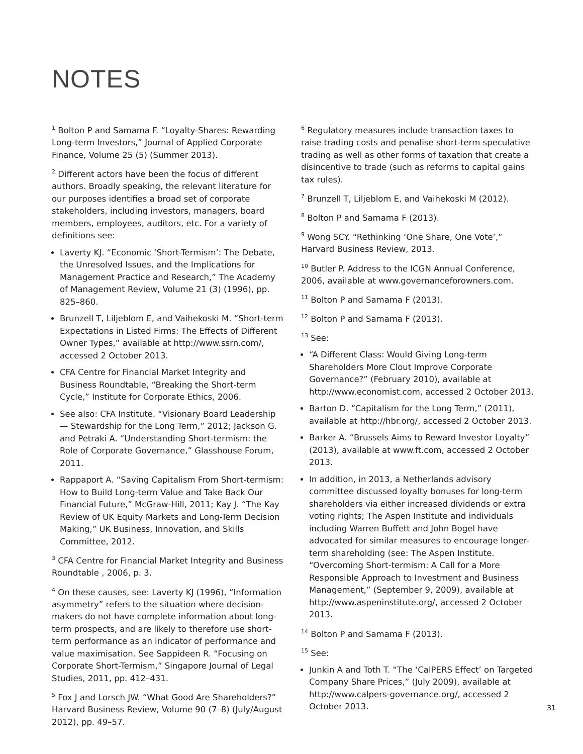NOTES
<sup>1</sup> Bolton P and Samama F. “Loyalty-Shares: Rewarding Long-term Investors,” Journal of Applied Corporate Finance, Volume 25 (5) (Summer 2013).
<sup>2</sup> Different actors have been the focus of different authors. Broadly speaking, the relevant literature for our purposes identifies a broad set of corporate stakeholders, including investors, managers, board members, employees, auditors, etc. For a variety of definitions see:
Laverty KJ. “Economic ‘Short-Termism’: The Debate, the Unresolved Issues, and the Implications for Management Practice and Research,” The Academy of Management Review, Volume 21 (3) (1996), pp. 825–860.
Brunzell T, Liljeblom E, and Vaihekoski M. “Short-term Expectations in Listed Firms: The Effects of Different Owner Types,” available at http://www.ssrn.com/, accessed 2 October 2013.
CFA Centre for Financial Market Integrity and Business Roundtable, “Breaking the Short-term Cycle,” Institute for Corporate Ethics, 2006.
See also: CFA Institute. “Visionary Board Leadership — Stewardship for the Long Term,” 2012; Jackson G. and Petraki A. “Understanding Short-termism: the Role of Corporate Governance,” Glasshouse Forum, 2011.
Rappaport A. “Saving Capitalism From Short-termism: How to Build Long-term Value and Take Back Our Financial Future,” McGraw-Hill, 2011; Kay J. “The Kay Review of UK Equity Markets and Long-Term Decision Making,” UK Business, Innovation, and Skills Committee, 2012.
<sup>3</sup> CFA Centre for Financial Market Integrity and Business Roundtable , 2006, p. 3.
<sup>4</sup> On these causes, see: Laverty KJ (1996), “Information asymmetry” refers to the situation where decision-makers do not have complete information about long-term prospects, and are likely to therefore use short-term performance as an indicator of performance and value maximisation. See Sappideen R. “Focusing on Corporate Short-Termism,” Singapore Journal of Legal Studies, 2011, pp. 412–431.
<sup>5</sup> Fox J and Lorsch JW. “What Good Are Shareholders?” Harvard Business Review, Volume 90 (7–8) (July/August 2012), pp. 49–57.
<sup>6</sup> Regulatory measures include transaction taxes to raise trading costs and penalise short-term speculative trading as well as other forms of taxation that create a disincentive to trade (such as reforms to capital gains tax rules).
<sup>7</sup> Brunzell T, Liljeblom E, and Vaihekoski M (2012).
<sup>8</sup> Bolton P and Samama F (2013).
<sup>9</sup> Wong SCY. “Rethinking ‘One Share, One Vote’,” Harvard Business Review, 2013.
<sup>10</sup> Butler P. Address to the ICGN Annual Conference, 2006, available at www.governanceforowners.com.
<sup>11</sup> Bolton P and Samama F (2013).
<sup>12</sup> Bolton P and Samama F (2013).
<sup>13</sup> See:
“A Different Class: Would Giving Long-term Shareholders More Clout Improve Corporate Governance?” (February 2010), available at http://www.economist.com, accessed 2 October 2013.
Barton D. “Capitalism for the Long Term,” (2011), available at http://hbr.org/, accessed 2 October 2013.
Barker A. “Brussels Aims to Reward Investor Loyalty” (2013), available at www.ft.com, accessed 2 October 2013.
In addition, in 2013, a Netherlands advisory committee discussed loyalty bonuses for long-term shareholders via either increased dividends or extra voting rights; The Aspen Institute and individuals including Warren Buffett and John Bogel have advocated for similar measures to encourage longer-term shareholding (see: The Aspen Institute. “Overcoming Short-termism: A Call for a More Responsible Approach to Investment and Business Management,” (September 9, 2009), available at http://www.aspeninstitute.org/, accessed 2 October 2013.
<sup>14</sup> Bolton P and Samama F (2013).
<sup>15</sup> See:
Junkin A and Toth T. “The ‘CalPERS Effect’ on Targeted Company Share Prices,” (July 2009), available at http://www.calpers-governance.org/, accessed 2 October 2013.
31